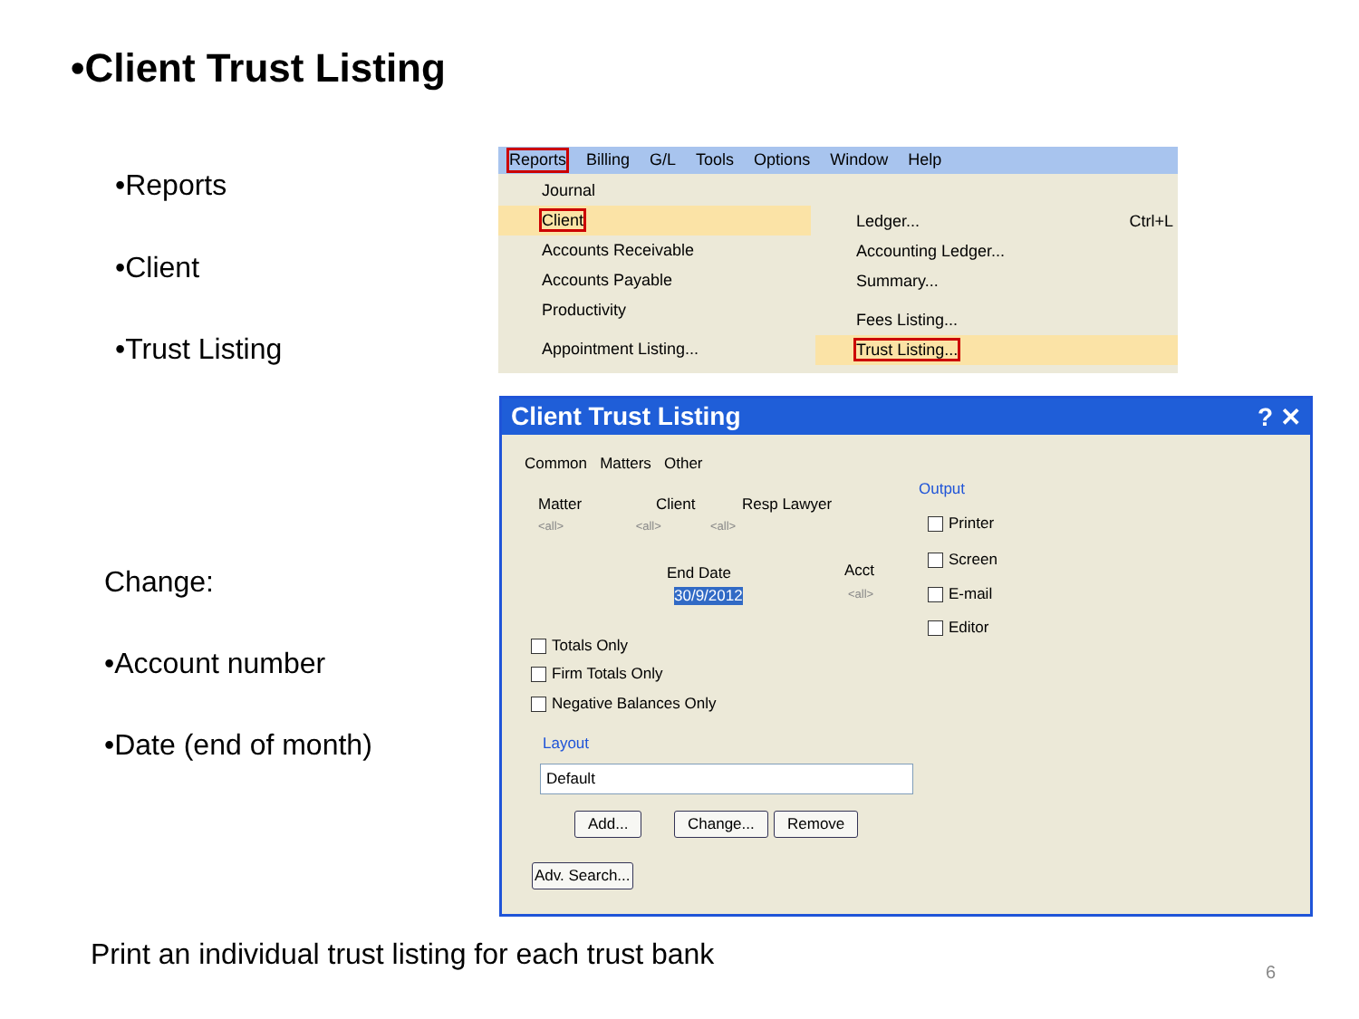•Client Trust Listing
•Reports
•Client
•Trust Listing
Change:
•Account number
•Date (end of month)
Reports Billing G/L Tools Options Window Help
Journal
Client
Accounts Receivable
Accounts Payable
Productivity
Appointment Listing...
Ledger... Ctrl+L
Accounting Ledger...
Summary...
Fees Listing...
Trust Listing...
Client Trust Listing ? ✕
Common Matters Other
Matter Client Resp Lawyer
<all> <all> <all>
Output
Printer
Screen
E-mail
Editor
End Date
30/9/2012
Acct
<all>
Totals Only
Firm Totals Only
Negative Balances Only
Layout
Default
Add... Change... Remove
Adv. Search...
Print an individual trust listing for each trust bank
6